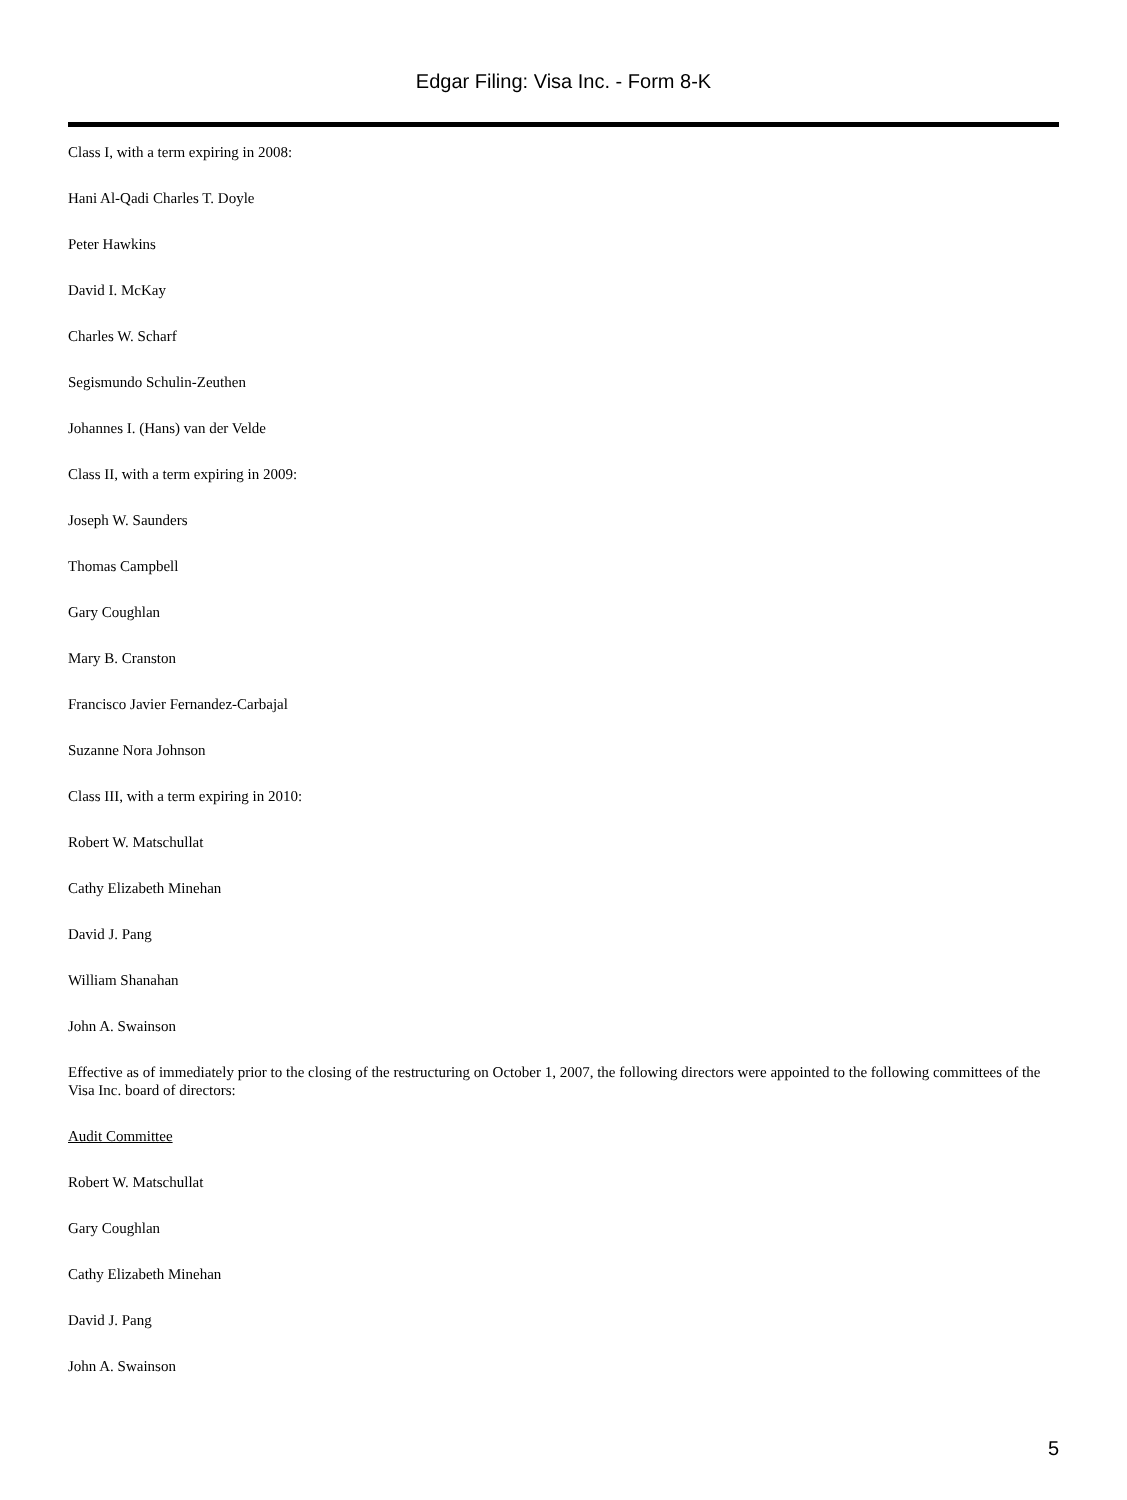Edgar Filing: Visa Inc. - Form 8-K
Class I, with a term expiring in 2008:
Hani Al-Qadi Charles T. Doyle
Peter Hawkins
David I. McKay
Charles W. Scharf
Segismundo Schulin-Zeuthen
Johannes I. (Hans) van der Velde
Class II, with a term expiring in 2009:
Joseph W. Saunders
Thomas Campbell
Gary Coughlan
Mary B. Cranston
Francisco Javier Fernandez-Carbajal
Suzanne Nora Johnson
Class III, with a term expiring in 2010:
Robert W. Matschullat
Cathy Elizabeth Minehan
David J. Pang
William Shanahan
John A. Swainson
Effective as of immediately prior to the closing of the restructuring on October 1, 2007, the following directors were appointed to the following committees of the Visa Inc. board of directors:
Audit Committee
Robert W. Matschullat
Gary Coughlan
Cathy Elizabeth Minehan
David J. Pang
John A. Swainson
5